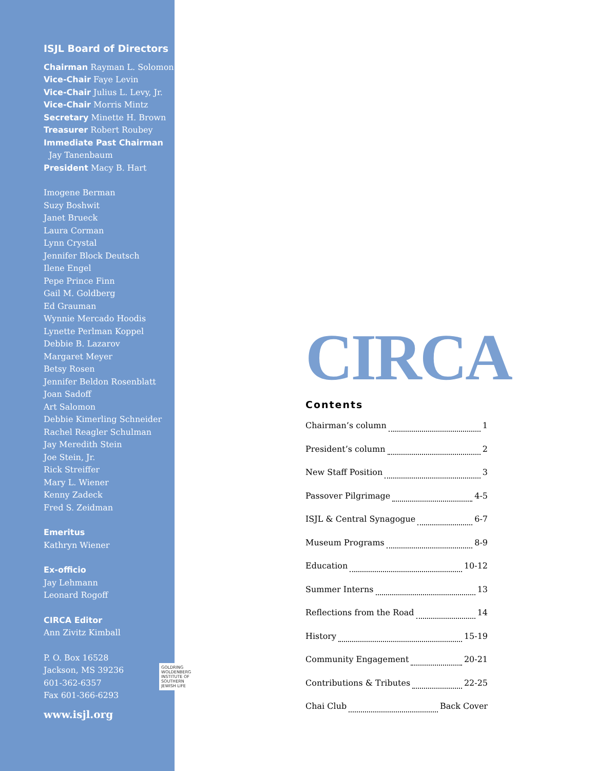ISJL Board of Directors
Chairman Rayman L. Solomon
Vice-Chair Faye Levin
Vice-Chair Julius L. Levy, Jr.
Vice-Chair Morris Mintz
Secretary Minette H. Brown
Treasurer Robert Roubey
Immediate Past Chairman
Jay Tanenbaum
President Macy B. Hart
Imogene Berman
Suzy Boshwit
Janet Brueck
Laura Corman
Lynn Crystal
Jennifer Block Deutsch
Ilene Engel
Pepe Prince Finn
Gail M. Goldberg
Ed Grauman
Wynnie Mercado Hoodis
Lynette Perlman Koppel
Debbie B. Lazarov
Margaret Meyer
Betsy Rosen
Jennifer Beldon Rosenblatt
Joan Sadoff
Art Salomon
Debbie Kimerling Schneider
Rachel Reagler Schulman
Jay Meredith Stein
Joe Stein, Jr.
Rick Streiffer
Mary L. Wiener
Kenny Zadeck
Fred S. Zeidman
Emeritus
Kathryn Wiener
Ex-officio
Jay Lehmann
Leonard Rogoff
CIRCA Editor
Ann Zivitz Kimball
P. O. Box 16528
Jackson, MS 39236
601-362-6357
Fax 601-366-6293
www.isjl.org
GOLDRING
WOLDENBERG
INSTITUTE OF
SOUTHERN
JEWISH LIFE
CIRCA
Contents
Chairman’s column 1
President’s column 2
New Staff Position 3
Passover Pilgrimage 4-5
ISJL & Central Synagogue 6-7
Museum Programs 8-9
Education 10-12
Summer Interns 13
Reflections from the Road 14
History 15-19
Community Engagement 20-21
Contributions & Tributes 22-25
Chai Club Back Cover